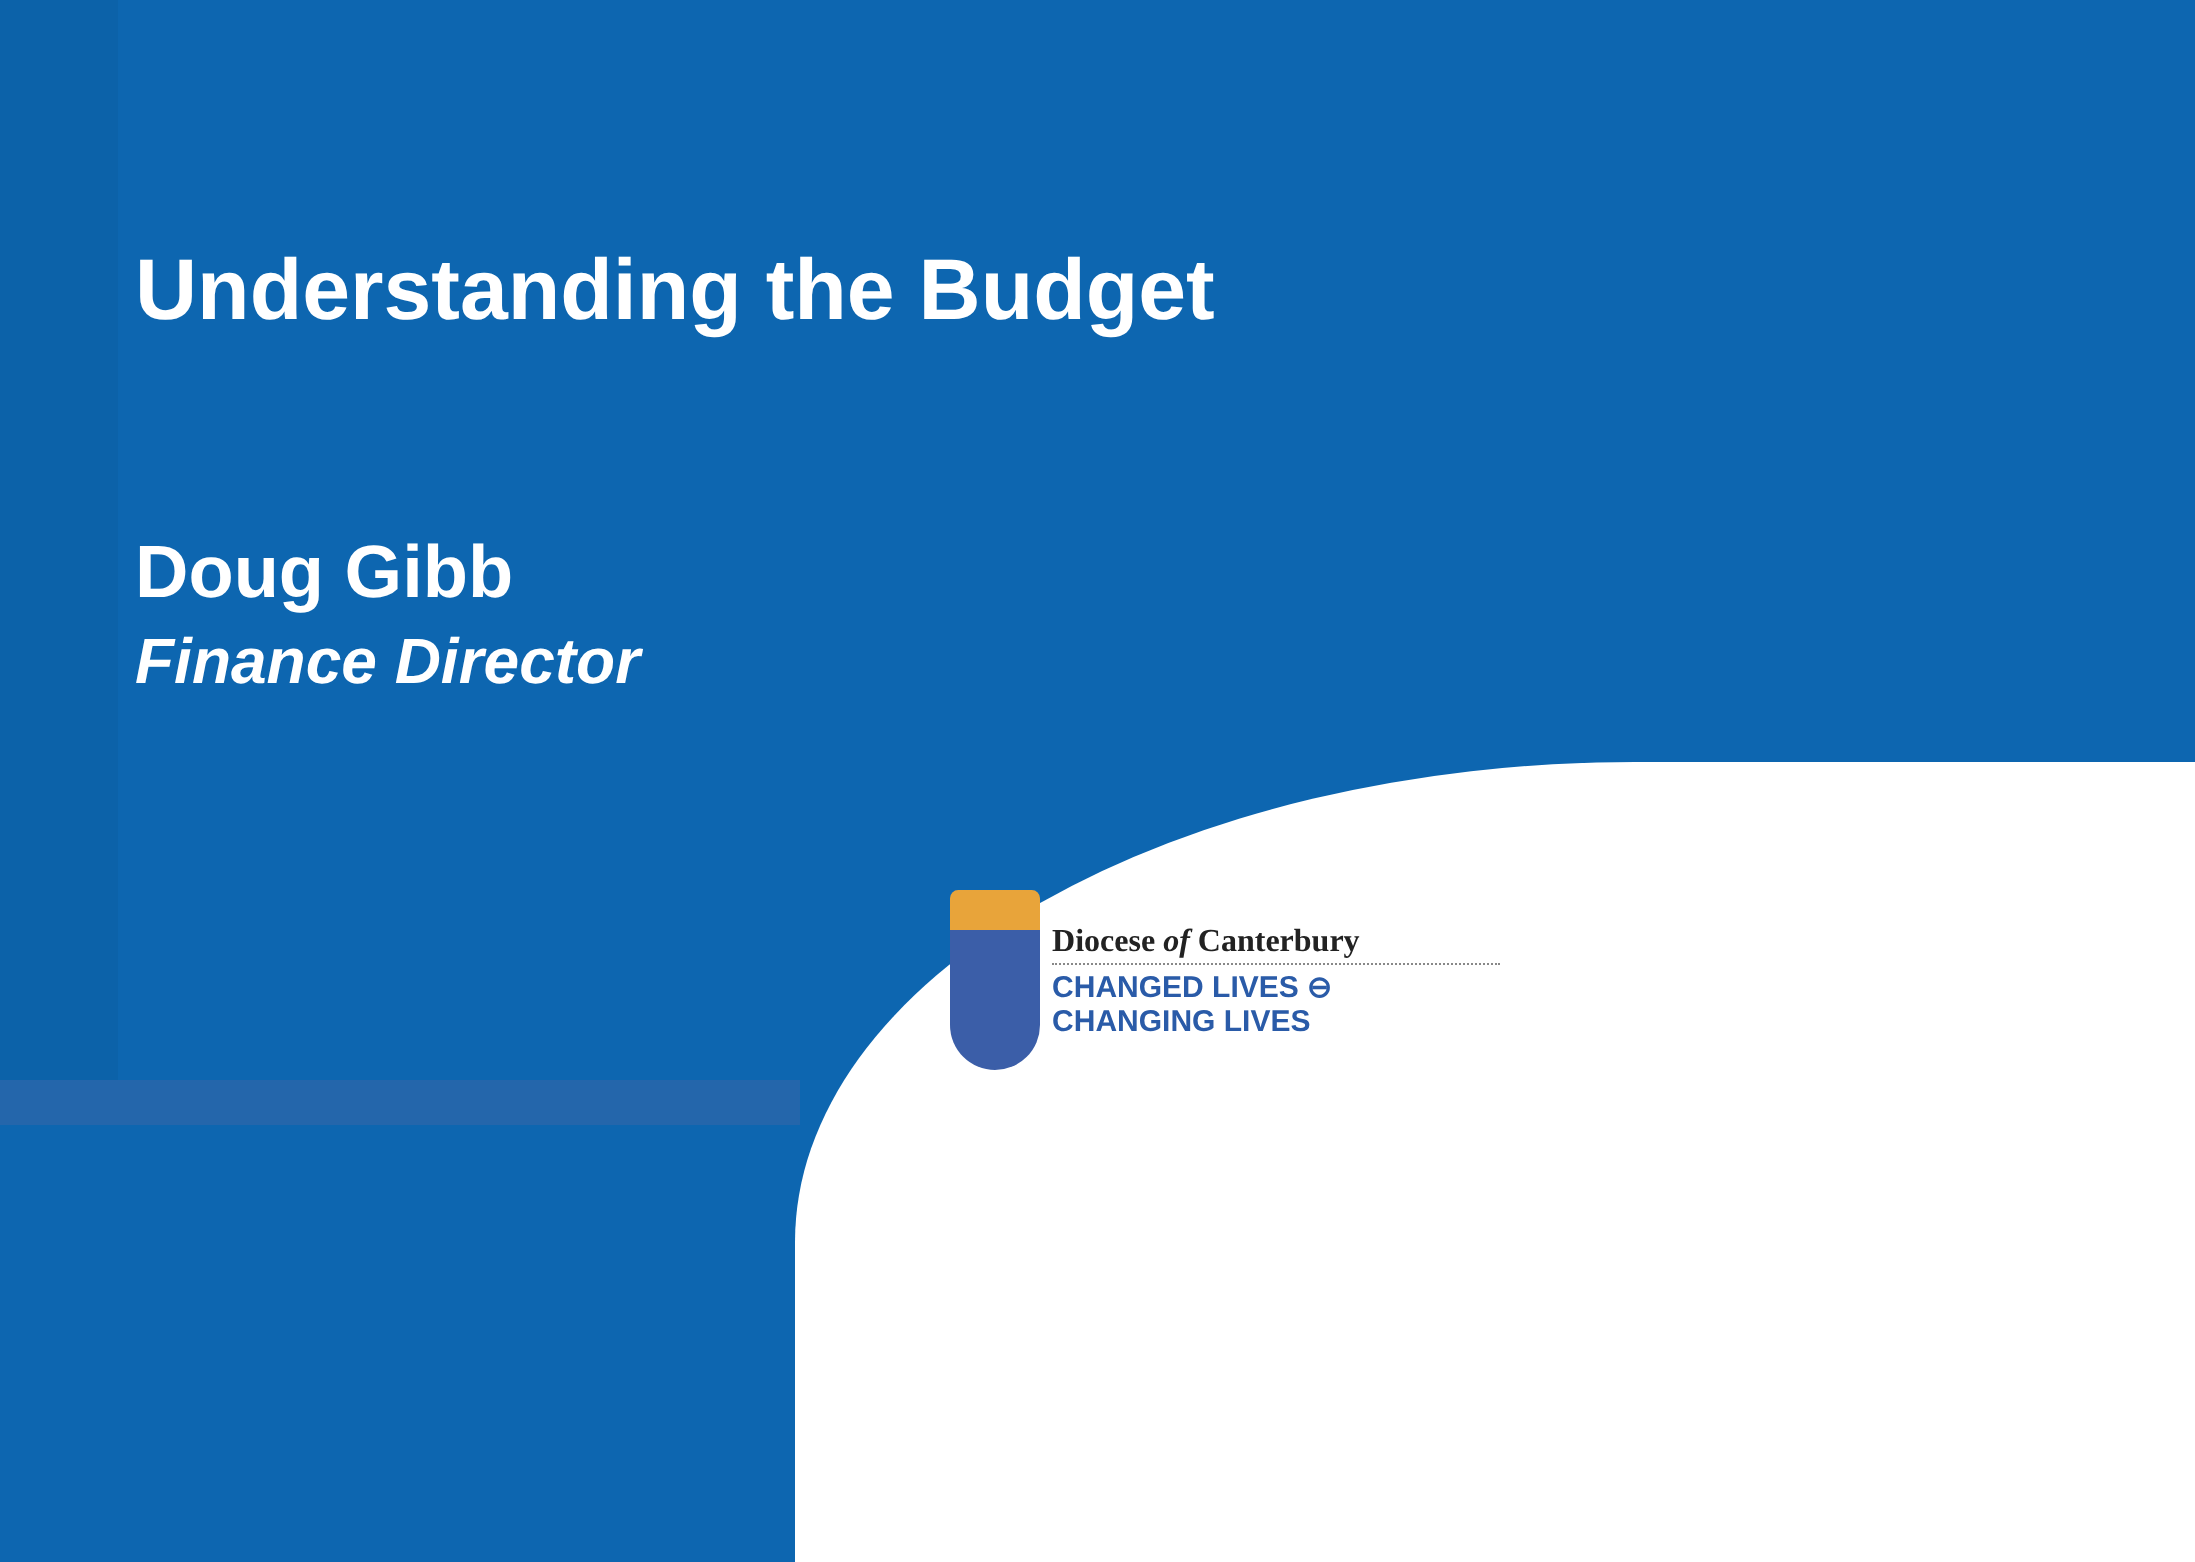Understanding the Budget
Doug Gibb
Finance Director
Diocese of Canterbury
CHANGED LIVES ⊖ CHANGING LIVES